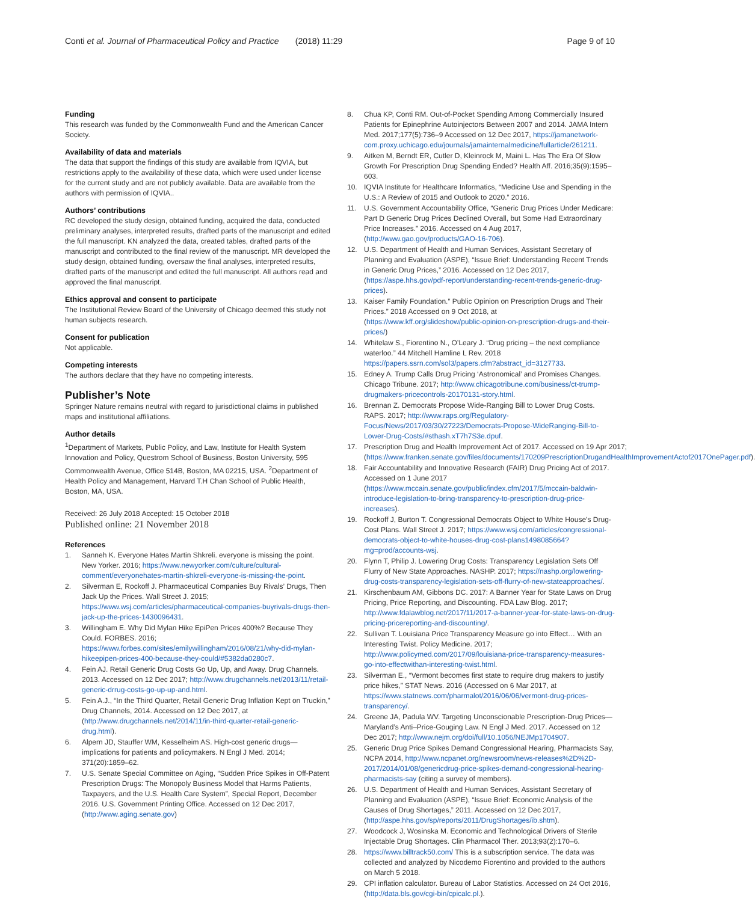Conti et al. Journal of Pharmaceutical Policy and Practice (2018) 11:29 Page 9 of 10
Funding
This research was funded by the Commonwealth Fund and the American Cancer Society.
Availability of data and materials
The data that support the findings of this study are available from IQVIA, but restrictions apply to the availability of these data, which were used under license for the current study and are not publicly available. Data are available from the authors with permission of IQVIA..
Authors’ contributions
RC developed the study design, obtained funding, acquired the data, conducted preliminary analyses, interpreted results, drafted parts of the manuscript and edited the full manuscript. KN analyzed the data, created tables, drafted parts of the manuscript and contributed to the final review of the manuscript. MR developed the study design, obtained funding, oversaw the final analyses, interpreted results, drafted parts of the manuscript and edited the full manuscript. All authors read and approved the final manuscript.
Ethics approval and consent to participate
The Institutional Review Board of the University of Chicago deemed this study not human subjects research.
Consent for publication
Not applicable.
Competing interests
The authors declare that they have no competing interests.
Publisher’s Note
Springer Nature remains neutral with regard to jurisdictional claims in published maps and institutional affiliations.
Author details
<sup>1</sup> Department of Markets, Public Policy, and Law, Institute for Health System Innovation and Policy, Questrom School of Business, Boston University, 595 Commonwealth Avenue, Office 514B, Boston, MA 02215, USA. <sup>2</sup>Department of Health Policy and Management, Harvard T.H Chan School of Public Health, Boston, MA, USA.
Received: 26 July 2018 Accepted: 15 October 2018
Published online: 21 November 2018
References
1. Sanneh K. Everyone Hates Martin Shkreli. everyone is missing the point. New Yorker. 2016; https://www.newyorker.com/culture/cultural-comment/everyonehates-martin-shkreli-everyone-is-missing-the-point.
2. Silverman E, Rockoff J. Pharmaceutical Companies Buy Rivals’ Drugs, Then Jack Up the Prices. Wall Street J. 2015; https://www.wsj.com/articles/pharmaceutical-companies-buyrivals-drugs-then-jack-up-the-prices-1430096431.
3. Willingham E. Why Did Mylan Hike EpiPen Prices 400%? Because They Could. FORBES. 2016; https://www.forbes.com/sites/emilywillingham/2016/08/21/why-did-mylan-hikeepipen-prices-400-because-they-could/#5382da0280c7.
4. Fein AJ. Retail Generic Drug Costs Go Up, Up, and Away. Drug Channels. 2013. Accessed on 12 Dec 2017; http://www.drugchannels.net/2013/11/retail-generic-drrug-costs-go-up-up-and.html.
5. Fein A.J., “In the Third Quarter, Retail Generic Drug Inflation Kept on Truckin,” Drug Channels, 2014. Accessed on 12 Dec 2017, at (http://www.drugchannels.net/2014/11/in-third-quarter-retail-generic-drug.html).
6. Alpern JD, Stauffer WM, Kesselheim AS. High-cost generic drugs—implications for patients and policymakers. N Engl J Med. 2014; 371(20):1859–62.
7. U.S. Senate Special Committee on Aging, “Sudden Price Spikes in Off-Patent Prescription Drugs: The Monopoly Business Model that Harms Patients, Taxpayers, and the U.S. Health Care System”, Special Report, December 2016. U.S. Government Printing Office. Accessed on 12 Dec 2017, (http://www.aging.senate.gov)
8. Chua KP, Conti RM. Out-of-Pocket Spending Among Commercially Insured Patients for Epinephrine Autoinjectors Between 2007 and 2014. JAMA Intern Med. 2017;177(5):736–9 Accessed on 12 Dec 2017, https://jamanetwork-com.proxy.uchicago.edu/journals/jamainternalmedicine/fullarticle/261211.
9. Aitken M, Berndt ER, Cutler D, Kleinrock M, Maini L. Has The Era Of Slow Growth For Prescription Drug Spending Ended? Health Aff. 2016;35(9):1595–603.
10. IQVIA Institute for Healthcare Informatics, “Medicine Use and Spending in the U.S.: A Review of 2015 and Outlook to 2020.” 2016.
11. U.S. Government Accountability Office, “Generic Drug Prices Under Medicare: Part D Generic Drug Prices Declined Overall, but Some Had Extraordinary Price Increases.” 2016. Accessed on 4 Aug 2017, (http://www.gao.gov/products/GAO-16-706).
12. U.S. Department of Health and Human Services, Assistant Secretary of Planning and Evaluation (ASPE), “Issue Brief: Understanding Recent Trends in Generic Drug Prices,” 2016. Accessed on 12 Dec 2017, (https://aspe.hhs.gov/pdf-report/understanding-recent-trends-generic-drug-prices).
13. Kaiser Family Foundation.” Public Opinion on Prescription Drugs and Their Prices.” 2018 Accessed on 9 Oct 2018, at (https://www.kff.org/slideshow/public-opinion-on-prescription-drugs-and-their-prices/)
14. Whitelaw S., Fiorentino N., O’Leary J. “Drug pricing – the next compliance waterloo.” 44 Mitchell Hamline L Rev. 2018 https://papers.ssrn.com/sol3/papers.cfm?abstract_id=3127733.
15. Edney A. Trump Calls Drug Pricing ‘Astronomical’ and Promises Changes. Chicago Tribune. 2017; http://www.chicagotribune.com/business/ct-trump-drugmakers-pricecontrols-20170131-story.html.
16. Brennan Z. Democrats Propose Wide-Ranging Bill to Lower Drug Costs. RAPS. 2017; http://www.raps.org/Regulatory-Focus/News/2017/03/30/27223/Democrats-Propose-WideRanging-Bill-to-Lower-Drug-Costs/#sthash.xT7h7S3e.dpuf.
17. Prescription Drug and Health Improvement Act of 2017. Accessed on 19 Apr 2017; (https://www.franken.senate.gov/files/documents/170209PrescriptionDrugandHealthImprovementActof2017OnePager.pdf).
18. Fair Accountability and Innovative Research (FAIR) Drug Pricing Act of 2017. Accessed on 1 June 2017 (https://www.mccain.senate.gov/public/index.cfm/2017/5/mccain-baldwin-introduce-legislation-to-bring-transparency-to-prescription-drug-price-increases).
19. Rockoff J, Burton T. Congressional Democrats Object to White House’s Drug-Cost Plans. Wall Street J. 2017; https://www.wsj.com/articles/congressional-democrats-object-to-white-houses-drug-cost-plans1498085664?mg=prod/accounts-wsj.
20. Flynn T, Philip J. Lowering Drug Costs: Transparency Legislation Sets Off Flurry of New State Approaches. NASHP. 2017; https://nashp.org/lowering-drug-costs-transparency-legislation-sets-off-flurry-of-new-stateapproaches/.
21. Kirschenbaum AM, Gibbons DC. 2017: A Banner Year for State Laws on Drug Pricing, Price Reporting, and Discounting. FDA Law Blog. 2017; http://www.fdalawblog.net/2017/11/2017-a-banner-year-for-state-laws-on-drug-pricing-pricereporting-and-discounting/.
22. Sullivan T. Louisiana Price Transparency Measure go into Effect… With an Interesting Twist. Policy Medicine. 2017; http://www.policymed.com/2017/09/louisiana-price-transparency-measures-go-into-effectwithan-interesting-twist.html.
23. Silverman E., “Vermont becomes first state to require drug makers to justify price hikes,” STAT News. 2016 (Accessed on 6 Mar 2017, at https://www.statnews.com/pharmalot/2016/06/06/vermont-drug-prices-transparency/.
24. Greene JA, Padula WV. Targeting Unconscionable Prescription-Drug Prices—Maryland’s Anti–Price-Gouging Law. N Engl J Med. 2017. Accessed on 12 Dec 2017; http://www.nejm.org/doi/full/10.1056/NEJMp1704907.
25. Generic Drug Price Spikes Demand Congressional Hearing, Pharmacists Say, NCPA 2014, http://www.ncpanet.org/newsroom/news-releases%2D%2D-2017/2014/01/08/genericdrug-price-spikes-demand-congressional-hearing-pharmacists-say (citing a survey of members).
26. U.S. Department of Health and Human Services, Assistant Secretary of Planning and Evaluation (ASPE), “Issue Brief: Economic Analysis of the Causes of Drug Shortages,” 2011. Accessed on 12 Dec 2017, (http://aspe.hhs.gov/sp/reports/2011/DrugShortages/ib.shtm).
27. Woodcock J, Wosinska M. Economic and Technological Drivers of Sterile Injectable Drug Shortages. Clin Pharmacol Ther. 2013;93(2):170–6.
28. https://www.billtrack50.com/ This is a subscription service. The data was collected and analyzed by Nicodemo Fiorentino and provided to the authors on March 5 2018.
29. CPI inflation calculator. Bureau of Labor Statistics. Accessed on 24 Oct 2016, (http://data.bls.gov/cgi-bin/cpicalc.pl.).